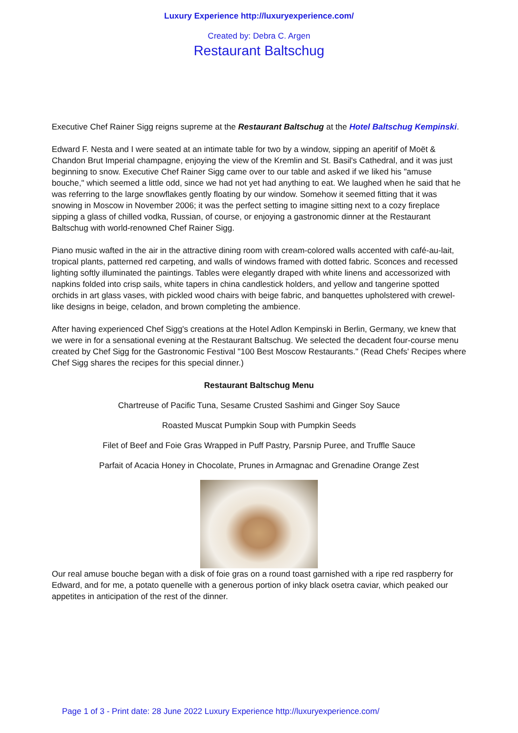Luxury Experience http://luxuryexperience.com/
Created by: Debra C. Argen
Restaurant Baltschug
Executive Chef Rainer Sigg reigns supreme at the Restaurant Baltschug at the Hotel Baltschug Kempinski.
Edward F. Nesta and I were seated at an intimate table for two by a window, sipping an aperitif of Moët & Chandon Brut Imperial champagne, enjoying the view of the Kremlin and St. Basil's Cathedral, and it was just beginning to snow. Executive Chef Rainer Sigg came over to our table and asked if we liked his "amuse bouche," which seemed a little odd, since we had not yet had anything to eat. We laughed when he said that he was referring to the large snowflakes gently floating by our window. Somehow it seemed fitting that it was snowing in Moscow in November 2006; it was the perfect setting to imagine sitting next to a cozy fireplace sipping a glass of chilled vodka, Russian, of course, or enjoying a gastronomic dinner at the Restaurant Baltschug with world-renowned Chef Rainer Sigg.
Piano music wafted in the air in the attractive dining room with cream-colored walls accented with café-au-lait, tropical plants, patterned red carpeting, and walls of windows framed with dotted fabric. Sconces and recessed lighting softly illuminated the paintings. Tables were elegantly draped with white linens and accessorized with napkins folded into crisp sails, white tapers in china candlestick holders, and yellow and tangerine spotted orchids in art glass vases, with pickled wood chairs with beige fabric, and banquettes upholstered with crewel-like designs in beige, celadon, and brown completing the ambience.
After having experienced Chef Sigg's creations at the Hotel Adlon Kempinski in Berlin, Germany, we knew that we were in for a sensational evening at the Restaurant Baltschug. We selected the decadent four-course menu created by Chef Sigg for the Gastronomic Festival "100 Best Moscow Restaurants." (Read Chefs' Recipes where Chef Sigg shares the recipes for this special dinner.)
Restaurant Baltschug Menu
Chartreuse of Pacific Tuna, Sesame Crusted Sashimi and Ginger Soy Sauce
Roasted Muscat Pumpkin Soup with Pumpkin Seeds
Filet of Beef and Foie Gras Wrapped in Puff Pastry, Parsnip Puree, and Truffle Sauce
Parfait of Acacia Honey in Chocolate, Prunes in Armagnac and Grenadine Orange Zest
Our real amuse bouche began with a disk of foie gras on a round toast garnished with a ripe red raspberry for Edward, and for me, a potato quenelle with a generous portion of inky black osetra caviar, which peaked our appetites in anticipation of the rest of the dinner.
Page 1 of 3 - Print date: 28 June 2022 Luxury Experience http://luxuryexperience.com/